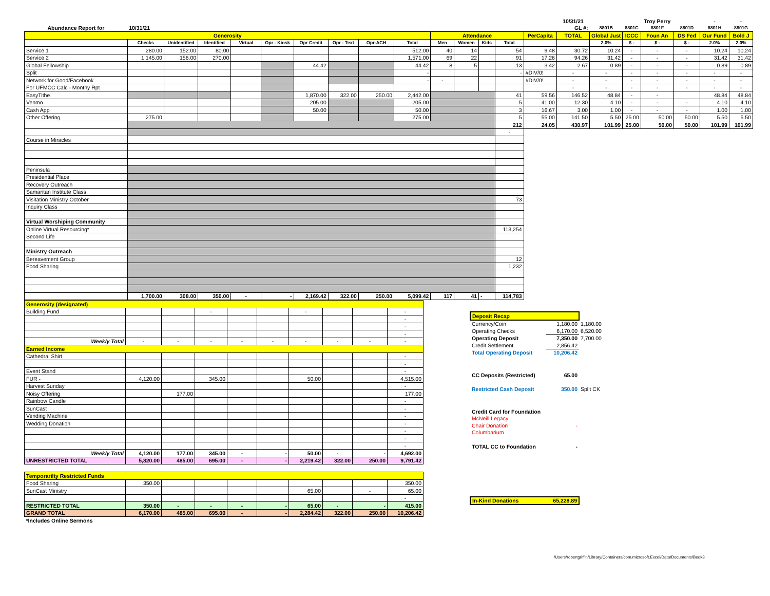| | | | | | | | | | | | | | | | 10/31/21 | | | Troy Perry | | - | - |
| Abundance Report for | 10/31/21 | | | | | | | | | | | | | | GL #: | 8801B | 8801C | 8801F | 8801D | 8801H | 8801G |
| Generosity | | | | | | | | | | Attendance | | | | PerCapita | TOTAL | Global Just | ICCC | Foun An | DS Fed | Our Fund | Bold J |
| | Checks | Unidentified | Identified | Virtual | Opr - Kiosk | Opr Credit | Opr - Text | Opr-ACH | Total | Men | Women | Kids | Total | | | 2.0% | $ - | $ - | $ - | 2.0% | 2.0% |
| Service 1 | 280.00 | 152.00 | 80.00 | | | | | | 512.00 | 40 | 14 | | 54 | 9.48 | 30.72 | 10.24 | - | - | - | 10.24 | 10.24 |
| Service 2 | 1,145.00 | 156.00 | 270.00 | | | | | | 1,571.00 | 69 | 22 | | 91 | 17.26 | 94.26 | 31.42 | - | - | - | 31.42 | 31.42 |
| Global Fellowship | | | | | | 44.42 | | | 44.42 | 8 | 5 | | 13 | 3.42 | 2.67 | 0.89 | - | - | - | 0.89 | 0.89 |
| Split | | | | | | | | | - | | | | - | #DIV/0! | - | - | - | - | - | - | - |
| Network for Good/Facebook | | | | | | | | | - | - | | | | #DIV/0! | - | - | - | - | - | - | - |
| For UFMCC Calc - Monthy Rpt | | | | | | | | | | | | | | | - | - | - | - | - | - | - |
| EasyTithe | | | | | | 1,870.00 | 322.00 | 250.00 | 2,442.00 | | | | 41 | 59.56 | 146.52 | 48.84 | - | - | | 48.84 | 48.84 |
| Venmo | | | | | | 205.00 | | | 205.00 | | | | 5 | 41.00 | 12.30 | 4.10 | - | - | - | 4.10 | 4.10 |
| Cash App | | | | | | 50.00 | | | 50.00 | | | | 3 | 16.67 | 3.00 | 1.00 | - | - | - | 1.00 | 1.00 |
| Other Offering | 275.00 | | | | | | | | 275.00 | | | | 5 | 55.00 | 141.50 | 5.50 | 25.00 | 50.00 | 50.00 | 5.50 | 5.50 |
| | | | | | | | | | | | | | 212 | 24.05 | 430.97 | 101.99 | 25.00 | 50.00 | 50.00 | 101.99 | 101.99 |
| | | | | | | | | | | | | | - | | | | | | | | |
| Course in Miracles | | | | | | | | | | | | | | | | | | | | | |
| Peninsula | | | | | | | | | | | | | | | | | | | | | |
| Presidential Place | | | | | | | | | | | | | | | | | | | | | |
| Recovery Outreach | | | | | | | | | | | | | | | | | | | | | |
| Samaritan Institute Class | | | | | | | | | | | | | | | | | | | | | |
| Visitation Ministry October | | | | | | | | | | | | | 73 | | | | | | | | |
| Inquiry Class | | | | | | | | | | | | | | | | | | | | | |
| Virtual Worshiping Community | | | | | | | | | | | | | | | | | | | | | |
| Online Virtual Resourcing* | | | | | | | | | | | | | 113,254 | | | | | | | | |
| Second Life | | | | | | | | | | | | | | | | | | | | | |
| Ministry Outreach | | | | | | | | | | | | | | | | | | | | | |
| Bereavement Group | | | | | | | | | | | | | 12 | | | | | | | | |
| Food Sharing | | | | | | | | | | | | | 1,232 | | | | | | | | |
| | 1,700.00 | 308.00 | 350.00 | - | - | 2,169.42 | 322.00 | 250.00 | 5,099.42 | 117 | 41 | - | 114,783 | | | | | | | | |
| Generosity (designated) | | | | | | | | | |
| Building Fund | | | - | | | - | | | - |
| | | | | | | | | | - |
| | | | | | | | | | - |
| | | | | | | | | | - |
| Weekly Total | - | - | - | - | - | - | - | - | - |
| Earned Income | | | | | | | | | |
| Cathedral Shirt | | | | | | | | | - |
| | | | | | | | | | - |
| Event Stand | | | | | | | | | - |
| FUR - | 4,120.00 | | 345.00 | | | 50.00 | | | 4,515.00 |
| Harvest Sunday | | | | | | | | | - |
| Noisy Offering | | 177.00 | | | | | | | 177.00 |
| Rainbow Candle | | | | | | | | | - |
| SunCast | | | | | | | | | - |
| Vending Machine | | | | | | | | | - |
| Wedding Donation | | | | | | | | | - |
| | | | | | | | | | - |
| | | | | | | | | | - |
| | | | | | | | | | - |
| Weekly Total | 4,120.00 | 177.00 | 345.00 | - | - | 50.00 | - | - | 4,692.00 |
| UNRESTRICTED TOTAL | 5,820.00 | 485.00 | 695.00 | - | - | 2,219.42 | 322.00 | 250.00 | 9,791.42 |
| Temporarilty Restricted Funds | | | | | | | | | |
| Food Sharing | 350.00 | | | | | | | | 350.00 |
| SunCast Ministry | | | | | | 65.00 | | - | 65.00 |
| | | | | | | | | | - |
| RESTRICTED TOTAL | 350.00 | - | - | - | - | 65.00 | - | - | 415.00 |
| GRAND TOTAL | 6,170.00 | 485.00 | 695.00 | - | - | 2,284.42 | 322.00 | 250.00 | 10,206.42 |
| *Includes Online Sermons | | | | | | | | | |
| Deposit Recap | | |
| Currency/Coin | 1,180.00 | 1,180.00 |
| Operating Checks | 6,170.00 | 6,520.00 |
| Operating Deposit | 7,350.00 | 7,700.00 |
| Credit Settlement | 2,856.42 | |
| Total Operating Deposit | 10,206.42 | |
| CC Deposits (Restricted) | 65.00 | |
| Restricted Cash Deposit | 350.00 | Split CK |
| Credit Card for Foundation | | |
| McNeill Legacy | | |
| Chair Donation | - | |
| Columbarium | | |
| TOTAL CC to Foundation | - | |
| In-Kind Donations | 65,228.89 | |
/Users/robertgriffin/Library/Containers/com.microsoft.Excel/Data/Documents/Book3